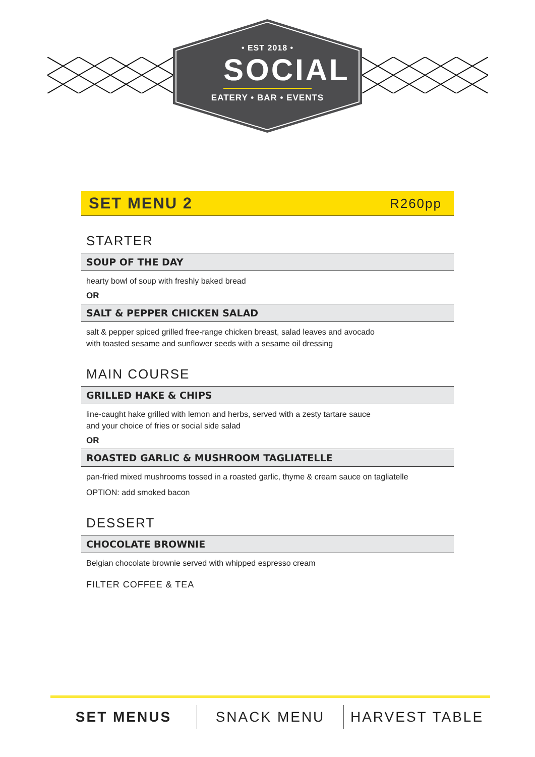• EST 2018 •
SOCIAL
EATERY • BAR • EVENTS
SET MENU 2
R260pp
STARTER
SOUP OF THE DAY
hearty bowl of soup with freshly baked bread
OR
SALT & PEPPER CHICKEN SALAD
salt & pepper spiced grilled free-range chicken breast, salad leaves and avocado
with toasted sesame and sunflower seeds with a sesame oil dressing
MAIN COURSE
GRILLED HAKE & CHIPS
line-caught hake grilled with lemon and herbs, served with a zesty tartare sauce
and your choice of fries or social side salad
OR
ROASTED GARLIC & MUSHROOM TAGLIATELLE
pan-fried mixed mushrooms tossed in a roasted garlic, thyme & cream sauce on tagliatelle
OPTION: add smoked bacon
DESSERT
CHOCOLATE BROWNIE
Belgian chocolate brownie served with whipped espresso cream
FILTER COFFEE & TEA
SET MENUS SNACK MENU HARVEST TABLE